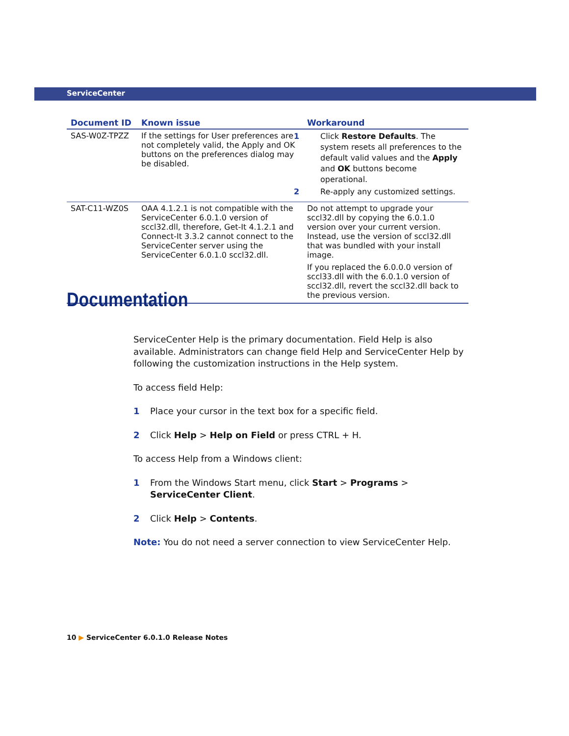ServiceCenter
| Document ID | Known issue | Workaround |
| --- | --- | --- |
| SAS-W0Z-TPZZ | If the settings for User preferences are not completely valid, the Apply and OK buttons on the preferences dialog may be disabled. | 1 Click Restore Defaults . The system resets all preferences to the default valid values and the Apply and OK buttons become operational. 2 Re-apply any customized settings. |
| SAT-C11-WZ0S | OAA 4.1.2.1 is not compatible with the ServiceCenter 6.0.1.0 version of sccl32.dll, therefore, Get-It 4.1.2.1 and Connect-It 3.3.2 cannot connect to the ServiceCenter server using the ServiceCenter 6.0.1.0 sccl32.dll. | Do not attempt to upgrade your sccl32.dll by copying the 6.0.1.0 version over your current version. Instead, use the version of sccl32.dll that was bundled with your install image. If you replaced the 6.0.0.0 version of sccl33.dll with the 6.0.1.0 version of sccl32.dll, revert the sccl32.dll back to the previous version. |
Documentation
ServiceCenter Help is the primary documentation. Field Help is also available. Administrators can change field Help and ServiceCenter Help by following the customization instructions in the Help system.
To access field Help:
1 Place your cursor in the text box for a specific field.
2 Click Help > Help on Field or press CTRL + H.
To access Help from a Windows client:
1 From the Windows Start menu, click Start > Programs > ServiceCenter Client.
2 Click Help > Contents.
Note: You do not need a server connection to view ServiceCenter Help.
10 ▶ ServiceCenter 6.0.1.0 Release Notes